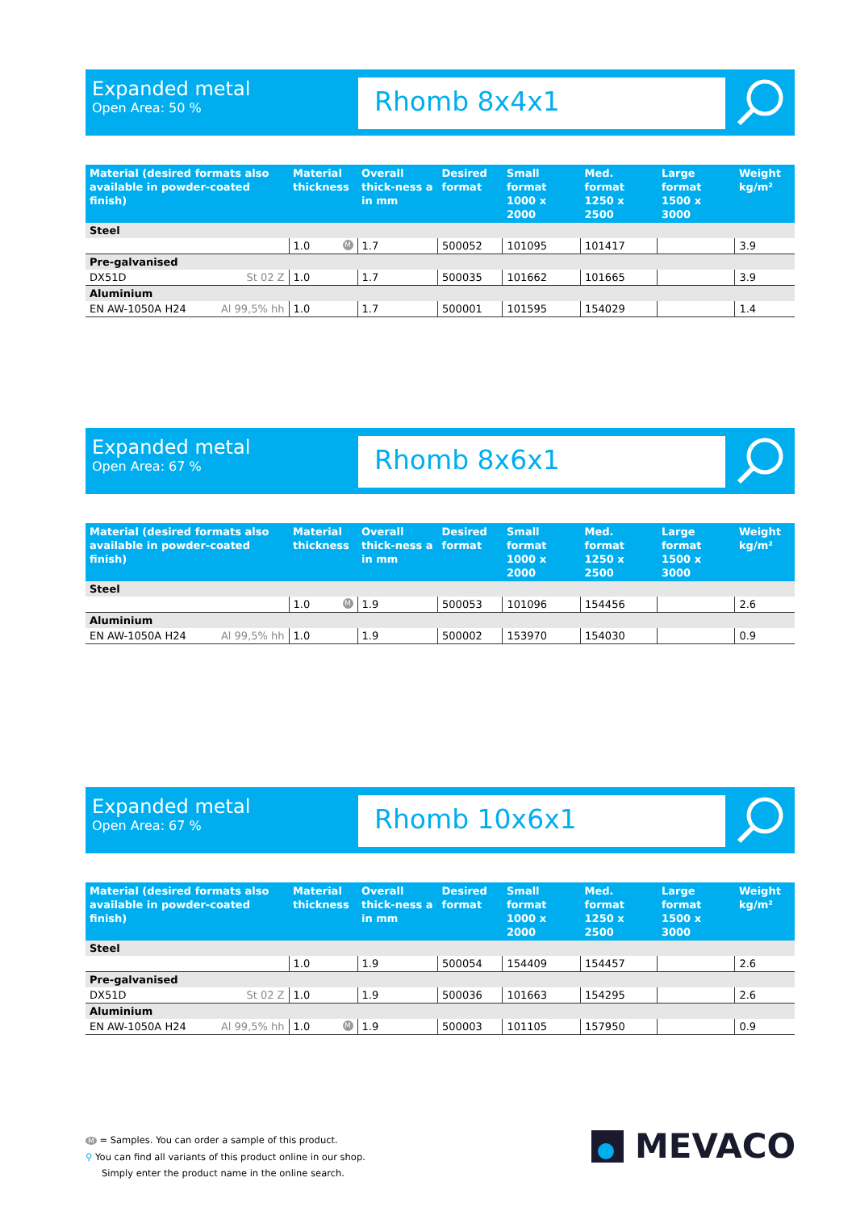Expanded metal
Open Area: 50 %
Rhomb 8x4x1
| Material (desired formats also available in powder-coated finish) | Material thickness | Overall thick-ness a in mm | Desired format | Small format 1000 x 2000 | Med. format 1250 x 2500 | Large format 1500 x 3000 | Weight kg/m² |
| --- | --- | --- | --- | --- | --- | --- | --- |
| Steel | | | | | | | |
| | 1.0 M | 1.7 | 500052 | 101095 | 101417 | | 3.9 |
| Pre-galvanised | | | | | | | |
| DX51D St 02 Z | 1.0 | 1.7 | 500035 | 101662 | 101665 | | 3.9 |
| Aluminium | | | | | | | |
| EN AW-1050A H24 Al 99,5% hh | 1.0 | 1.7 | 500001 | 101595 | 154029 | | 1.4 |
Expanded metal
Open Area: 67 %
Rhomb 8x6x1
| Material (desired formats also available in powder-coated finish) | Material thickness | Overall thick-ness a in mm | Desired format | Small format 1000 x 2000 | Med. format 1250 x 2500 | Large format 1500 x 3000 | Weight kg/m² |
| --- | --- | --- | --- | --- | --- | --- | --- |
| Steel | | | | | | | |
| | 1.0 M | 1.9 | 500053 | 101096 | 154456 | | 2.6 |
| Aluminium | | | | | | | |
| EN AW-1050A H24 Al 99,5% hh | 1.0 | 1.9 | 500002 | 153970 | 154030 | | 0.9 |
Expanded metal
Open Area: 67 %
Rhomb 10x6x1
| Material (desired formats also available in powder-coated finish) | Material thickness | Overall thick-ness a in mm | Desired format | Small format 1000 x 2000 | Med. format 1250 x 2500 | Large format 1500 x 3000 | Weight kg/m² |
| --- | --- | --- | --- | --- | --- | --- | --- |
| Steel | | | | | | | |
| | 1.0 | 1.9 | 500054 | 154409 | 154457 | | 2.6 |
| Pre-galvanised | | | | | | | |
| DX51D St 02 Z | 1.0 | 1.9 | 500036 | 101663 | 154295 | | 2.6 |
| Aluminium | | | | | | | |
| EN AW-1050A H24 Al 99,5% hh | 1.0 M | 1.9 | 500003 | 101105 | 157950 | | 0.9 |
M = Samples. You can order a sample of this product.
⚲ You can find all variants of this product online in our shop.
Simply enter the product name in the online search.
MEVACO